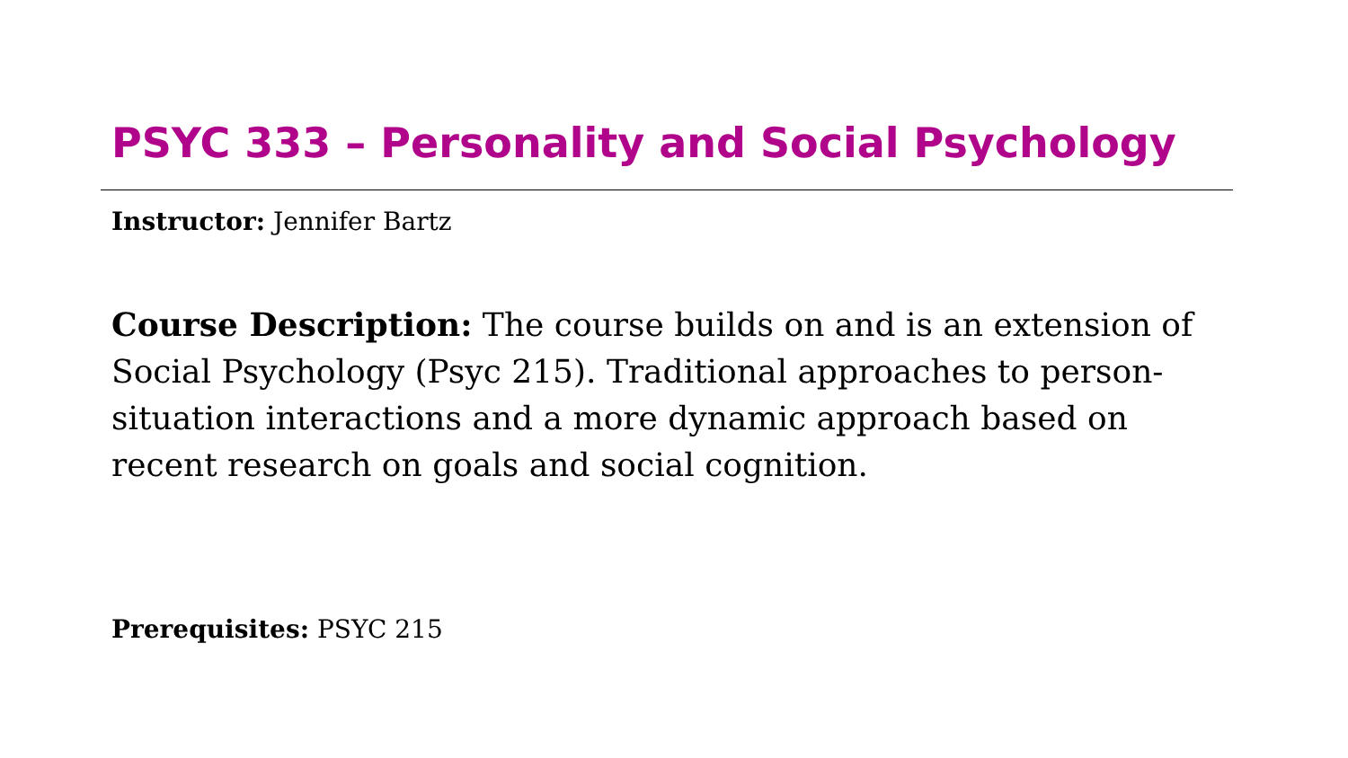PSYC 333 – Personality and Social Psychology
Instructor: Jennifer Bartz
Course Description: The course builds on and is an extension of Social Psychology (Psyc 215). Traditional approaches to person-situation interactions and a more dynamic approach based on recent research on goals and social cognition.
Prerequisites: PSYC 215